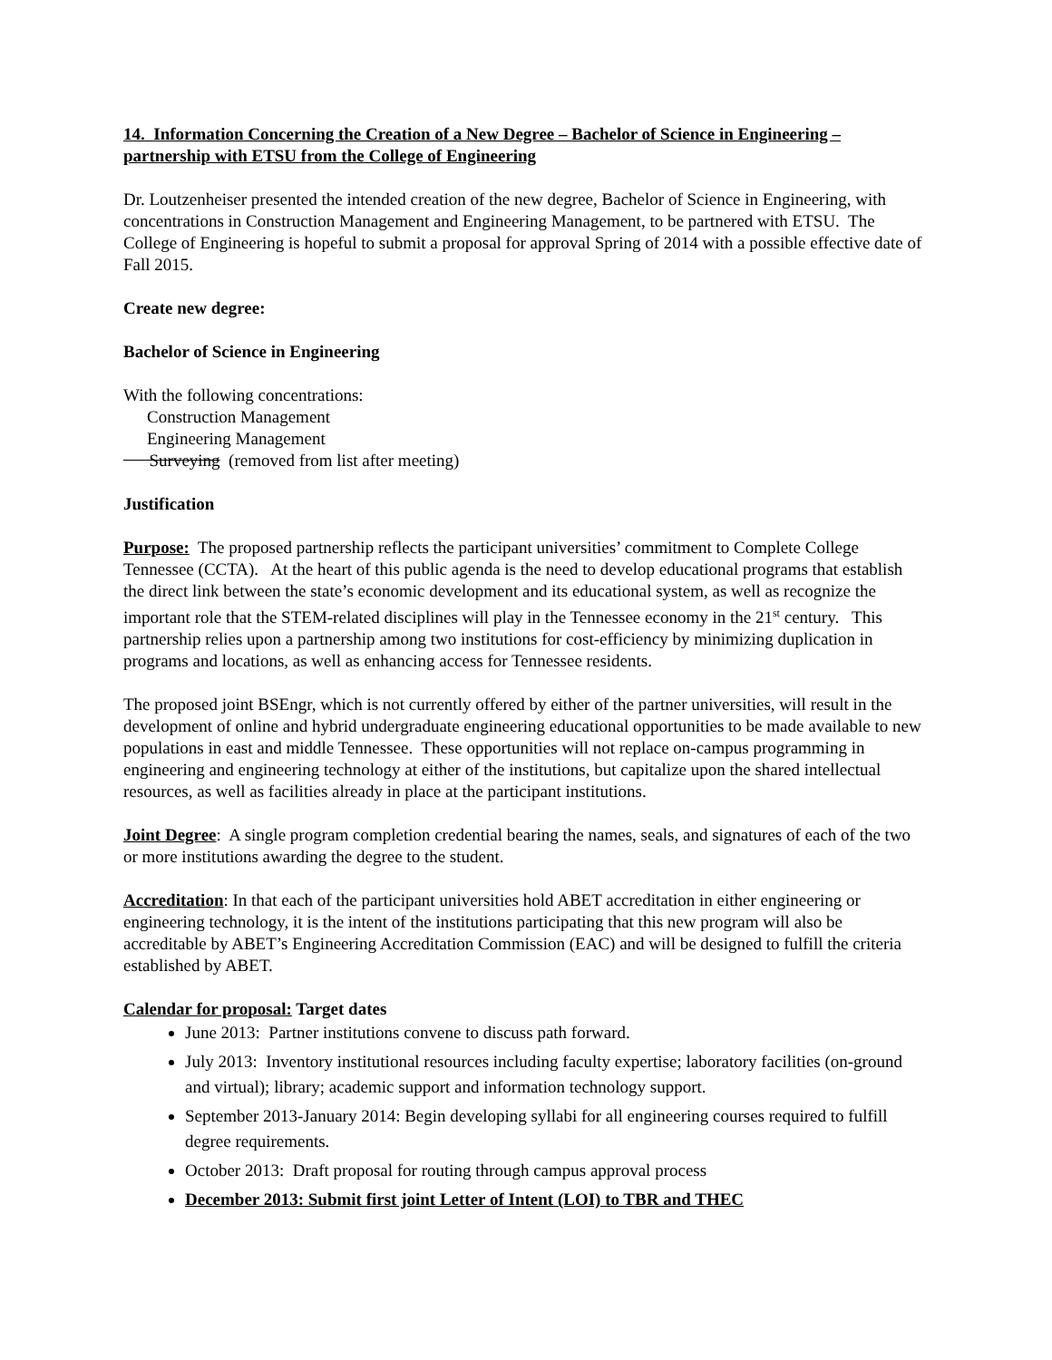14. Information Concerning the Creation of a New Degree – Bachelor of Science in Engineering – partnership with ETSU from the College of Engineering
Dr. Loutzenheiser presented the intended creation of the new degree, Bachelor of Science in Engineering, with concentrations in Construction Management and Engineering Management, to be partnered with ETSU. The College of Engineering is hopeful to submit a proposal for approval Spring of 2014 with a possible effective date of Fall 2015.
Create new degree:
Bachelor of Science in Engineering
With the following concentrations:
Construction Management
Engineering Management
Surveying (removed from list after meeting)
Justification
Purpose: The proposed partnership reflects the participant universities’ commitment to Complete College Tennessee (CCTA). At the heart of this public agenda is the need to develop educational programs that establish the direct link between the state’s economic development and its educational system, as well as recognize the important role that the STEM-related disciplines will play in the Tennessee economy in the 21<sup>st</sup> century. This partnership relies upon a partnership among two institutions for cost-efficiency by minimizing duplication in programs and locations, as well as enhancing access for Tennessee residents.
The proposed joint BSEngr, which is not currently offered by either of the partner universities, will result in the development of online and hybrid undergraduate engineering educational opportunities to be made available to new populations in east and middle Tennessee. These opportunities will not replace on-campus programming in engineering and engineering technology at either of the institutions, but capitalize upon the shared intellectual resources, as well as facilities already in place at the participant institutions.
Joint Degree: A single program completion credential bearing the names, seals, and signatures of each of the two or more institutions awarding the degree to the student.
Accreditation: In that each of the participant universities hold ABET accreditation in either engineering or engineering technology, it is the intent of the institutions participating that this new program will also be accreditable by ABET’s Engineering Accreditation Commission (EAC) and will be designed to fulfill the criteria established by ABET.
Calendar for proposal: Target dates
June 2013: Partner institutions convene to discuss path forward.
July 2013: Inventory institutional resources including faculty expertise; laboratory facilities (on-ground and virtual); library; academic support and information technology support.
September 2013-January 2014: Begin developing syllabi for all engineering courses required to fulfill degree requirements.
October 2013: Draft proposal for routing through campus approval process
December 2013: Submit first joint Letter of Intent (LOI) to TBR and THEC